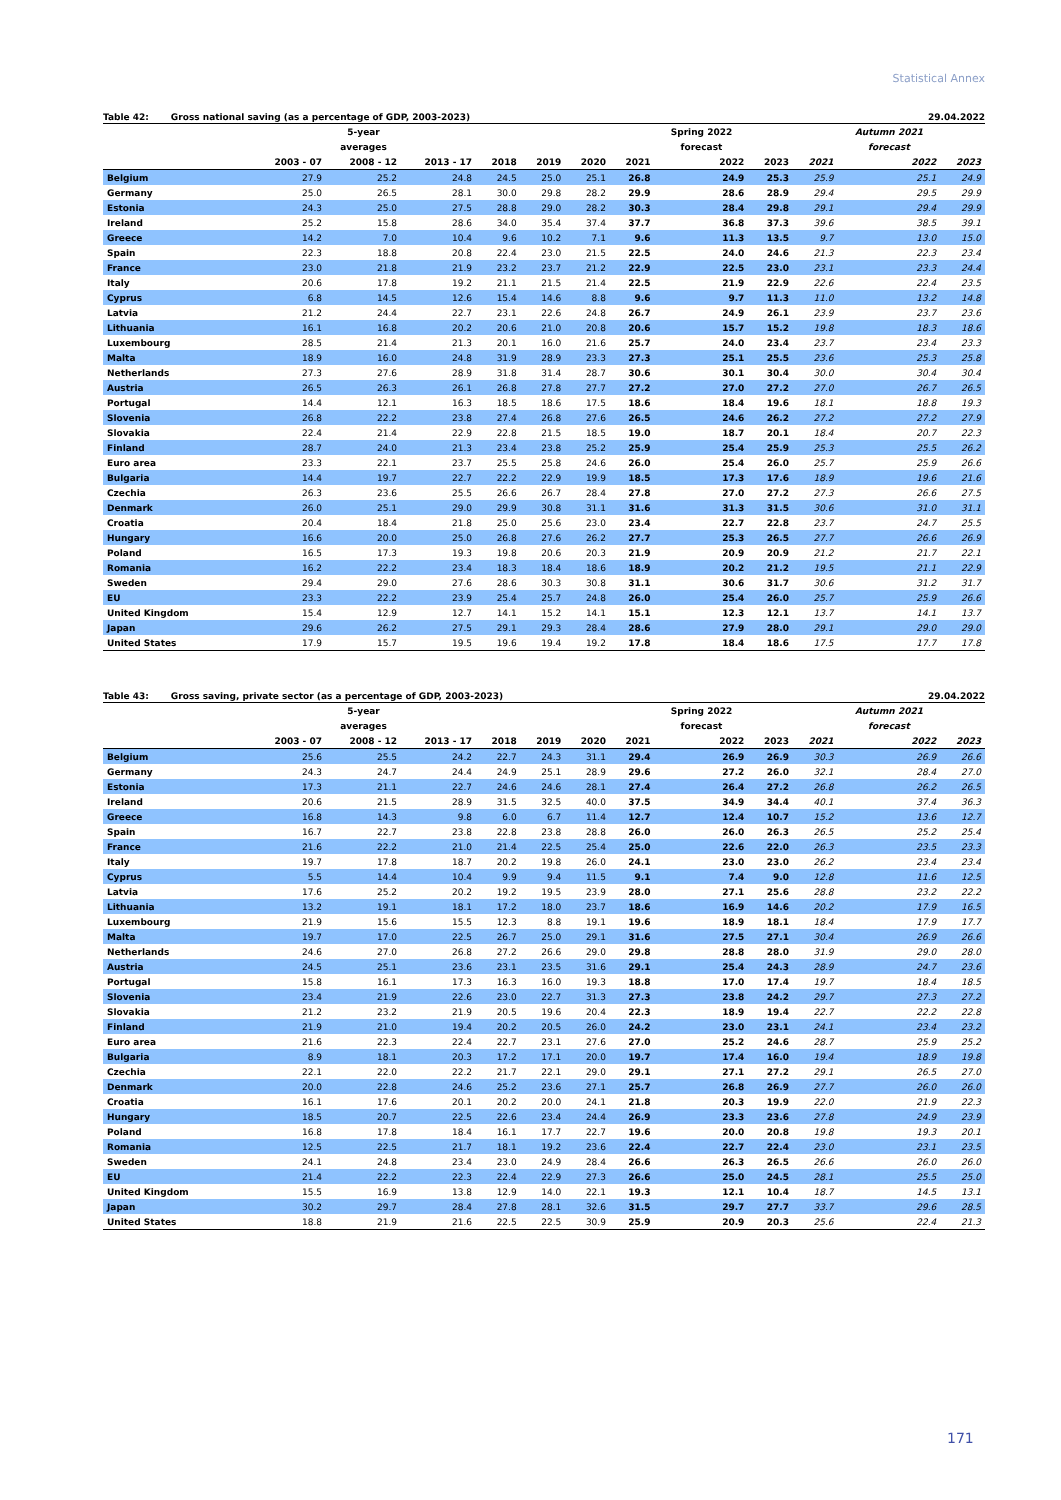Statistical Annex
Table 42: Gross national saving (as a percentage of GDP, 2003-2023) 29.04.2022
| | | 5-year | | | | | | Spring 2022 | | | Autumn 2021 | |
| --- | --- | --- | --- | --- | --- | --- | --- | --- | --- | --- | --- | --- |
| | | averages | | | | | | forecast | | | forecast | |
| | 2003 - 07 | 2008 - 12 | 2013 - 17 | 2018 | 2019 | 2020 | 2021 | 2022 | 2023 | 2021 | 2022 | 2023 |
| Belgium | 27.9 | 25.2 | 24.8 | 24.5 | 25.0 | 25.1 | 26.8 | 24.9 | 25.3 | 25.9 | 25.1 | 24.9 |
| Germany | 25.0 | 26.5 | 28.1 | 30.0 | 29.8 | 28.2 | 29.9 | 28.6 | 28.9 | 29.4 | 29.5 | 29.9 |
| Estonia | 24.3 | 25.0 | 27.5 | 28.8 | 29.0 | 28.2 | 30.3 | 28.4 | 29.8 | 29.1 | 29.4 | 29.9 |
| Ireland | 25.2 | 15.8 | 28.6 | 34.0 | 35.4 | 37.4 | 37.7 | 36.8 | 37.3 | 39.6 | 38.5 | 39.1 |
| Greece | 14.2 | 7.0 | 10.4 | 9.6 | 10.2 | 7.1 | 9.6 | 11.3 | 13.5 | 9.7 | 13.0 | 15.0 |
| Spain | 22.3 | 18.8 | 20.8 | 22.4 | 23.0 | 21.5 | 22.5 | 24.0 | 24.6 | 21.3 | 22.3 | 23.4 |
| France | 23.0 | 21.8 | 21.9 | 23.2 | 23.7 | 21.2 | 22.9 | 22.5 | 23.0 | 23.1 | 23.3 | 24.4 |
| Italy | 20.6 | 17.8 | 19.2 | 21.1 | 21.5 | 21.4 | 22.5 | 21.9 | 22.9 | 22.6 | 22.4 | 23.5 |
| Cyprus | 6.8 | 14.5 | 12.6 | 15.4 | 14.6 | 8.8 | 9.6 | 9.7 | 11.3 | 11.0 | 13.2 | 14.8 |
| Latvia | 21.2 | 24.4 | 22.7 | 23.1 | 22.6 | 24.8 | 26.7 | 24.9 | 26.1 | 23.9 | 23.7 | 23.6 |
| Lithuania | 16.1 | 16.8 | 20.2 | 20.6 | 21.0 | 20.8 | 20.6 | 15.7 | 15.2 | 19.8 | 18.3 | 18.6 |
| Luxembourg | 28.5 | 21.4 | 21.3 | 20.1 | 16.0 | 21.6 | 25.7 | 24.0 | 23.4 | 23.7 | 23.4 | 23.3 |
| Malta | 18.9 | 16.0 | 24.8 | 31.9 | 28.9 | 23.3 | 27.3 | 25.1 | 25.5 | 23.6 | 25.3 | 25.8 |
| Netherlands | 27.3 | 27.6 | 28.9 | 31.8 | 31.4 | 28.7 | 30.6 | 30.1 | 30.4 | 30.0 | 30.4 | 30.4 |
| Austria | 26.5 | 26.3 | 26.1 | 26.8 | 27.8 | 27.7 | 27.2 | 27.0 | 27.2 | 27.0 | 26.7 | 26.5 |
| Portugal | 14.4 | 12.1 | 16.3 | 18.5 | 18.6 | 17.5 | 18.6 | 18.4 | 19.6 | 18.1 | 18.8 | 19.3 |
| Slovenia | 26.8 | 22.2 | 23.8 | 27.4 | 26.8 | 27.6 | 26.5 | 24.6 | 26.2 | 27.2 | 27.2 | 27.9 |
| Slovakia | 22.4 | 21.4 | 22.9 | 22.8 | 21.5 | 18.5 | 19.0 | 18.7 | 20.1 | 18.4 | 20.7 | 22.3 |
| Finland | 28.7 | 24.0 | 21.3 | 23.4 | 23.8 | 25.2 | 25.9 | 25.4 | 25.9 | 25.3 | 25.5 | 26.2 |
| Euro area | 23.3 | 22.1 | 23.7 | 25.5 | 25.8 | 24.6 | 26.0 | 25.4 | 26.0 | 25.7 | 25.9 | 26.6 |
| Bulgaria | 14.4 | 19.7 | 22.7 | 22.2 | 22.9 | 19.9 | 18.5 | 17.3 | 17.6 | 18.9 | 19.6 | 21.6 |
| Czechia | 26.3 | 23.6 | 25.5 | 26.6 | 26.7 | 28.4 | 27.8 | 27.0 | 27.2 | 27.3 | 26.6 | 27.5 |
| Denmark | 26.0 | 25.1 | 29.0 | 29.9 | 30.8 | 31.1 | 31.6 | 31.3 | 31.5 | 30.6 | 31.0 | 31.1 |
| Croatia | 20.4 | 18.4 | 21.8 | 25.0 | 25.6 | 23.0 | 23.4 | 22.7 | 22.8 | 23.7 | 24.7 | 25.5 |
| Hungary | 16.6 | 20.0 | 25.0 | 26.8 | 27.6 | 26.2 | 27.7 | 25.3 | 26.5 | 27.7 | 26.6 | 26.9 |
| Poland | 16.5 | 17.3 | 19.3 | 19.8 | 20.6 | 20.3 | 21.9 | 20.9 | 20.9 | 21.2 | 21.7 | 22.1 |
| Romania | 16.2 | 22.2 | 23.4 | 18.3 | 18.4 | 18.6 | 18.9 | 20.2 | 21.2 | 19.5 | 21.1 | 22.9 |
| Sweden | 29.4 | 29.0 | 27.6 | 28.6 | 30.3 | 30.8 | 31.1 | 30.6 | 31.7 | 30.6 | 31.2 | 31.7 |
| EU | 23.3 | 22.2 | 23.9 | 25.4 | 25.7 | 24.8 | 26.0 | 25.4 | 26.0 | 25.7 | 25.9 | 26.6 |
| United Kingdom | 15.4 | 12.9 | 12.7 | 14.1 | 15.2 | 14.1 | 15.1 | 12.3 | 12.1 | 13.7 | 14.1 | 13.7 |
| Japan | 29.6 | 26.2 | 27.5 | 29.1 | 29.3 | 28.4 | 28.6 | 27.9 | 28.0 | 29.1 | 29.0 | 29.0 |
| United States | 17.9 | 15.7 | 19.5 | 19.6 | 19.4 | 19.2 | 17.8 | 18.4 | 18.6 | 17.5 | 17.7 | 17.8 |
Table 43: Gross saving, private sector (as a percentage of GDP, 2003-2023) 29.04.2022
| | | 5-year | | | | | | Spring 2022 | | | Autumn 2021 | |
| --- | --- | --- | --- | --- | --- | --- | --- | --- | --- | --- | --- | --- |
| | | averages | | | | | | forecast | | | forecast | |
| | 2003 - 07 | 2008 - 12 | 2013 - 17 | 2018 | 2019 | 2020 | 2021 | 2022 | 2023 | 2021 | 2022 | 2023 |
| Belgium | 25.6 | 25.5 | 24.2 | 22.7 | 24.3 | 31.1 | 29.4 | 26.9 | 26.9 | 30.3 | 26.9 | 26.6 |
| Germany | 24.3 | 24.7 | 24.4 | 24.9 | 25.1 | 28.9 | 29.6 | 27.2 | 26.0 | 32.1 | 28.4 | 27.0 |
| Estonia | 17.3 | 21.1 | 22.7 | 24.6 | 24.6 | 28.1 | 27.4 | 26.4 | 27.2 | 26.8 | 26.2 | 26.5 |
| Ireland | 20.6 | 21.5 | 28.9 | 31.5 | 32.5 | 40.0 | 37.5 | 34.9 | 34.4 | 40.1 | 37.4 | 36.3 |
| Greece | 16.8 | 14.3 | 9.8 | 6.0 | 6.7 | 11.4 | 12.7 | 12.4 | 10.7 | 15.2 | 13.6 | 12.7 |
| Spain | 16.7 | 22.7 | 23.8 | 22.8 | 23.8 | 28.8 | 26.0 | 26.0 | 26.3 | 26.5 | 25.2 | 25.4 |
| France | 21.6 | 22.2 | 21.0 | 21.4 | 22.5 | 25.4 | 25.0 | 22.6 | 22.0 | 26.3 | 23.5 | 23.3 |
| Italy | 19.7 | 17.8 | 18.7 | 20.2 | 19.8 | 26.0 | 24.1 | 23.0 | 23.0 | 26.2 | 23.4 | 23.4 |
| Cyprus | 5.5 | 14.4 | 10.4 | 9.9 | 9.4 | 11.5 | 9.1 | 7.4 | 9.0 | 12.8 | 11.6 | 12.5 |
| Latvia | 17.6 | 25.2 | 20.2 | 19.2 | 19.5 | 23.9 | 28.0 | 27.1 | 25.6 | 28.8 | 23.2 | 22.2 |
| Lithuania | 13.2 | 19.1 | 18.1 | 17.2 | 18.0 | 23.7 | 18.6 | 16.9 | 14.6 | 20.2 | 17.9 | 16.5 |
| Luxembourg | 21.9 | 15.6 | 15.5 | 12.3 | 8.8 | 19.1 | 19.6 | 18.9 | 18.1 | 18.4 | 17.9 | 17.7 |
| Malta | 19.7 | 17.0 | 22.5 | 26.7 | 25.0 | 29.1 | 31.6 | 27.5 | 27.1 | 30.4 | 26.9 | 26.6 |
| Netherlands | 24.6 | 27.0 | 26.8 | 27.2 | 26.6 | 29.0 | 29.8 | 28.8 | 28.0 | 31.9 | 29.0 | 28.0 |
| Austria | 24.5 | 25.1 | 23.6 | 23.1 | 23.5 | 31.6 | 29.1 | 25.4 | 24.3 | 28.9 | 24.7 | 23.6 |
| Portugal | 15.8 | 16.1 | 17.3 | 16.3 | 16.0 | 19.3 | 18.8 | 17.0 | 17.4 | 19.7 | 18.4 | 18.5 |
| Slovenia | 23.4 | 21.9 | 22.6 | 23.0 | 22.7 | 31.3 | 27.3 | 23.8 | 24.2 | 29.7 | 27.3 | 27.2 |
| Slovakia | 21.2 | 23.2 | 21.9 | 20.5 | 19.6 | 20.4 | 22.3 | 18.9 | 19.4 | 22.7 | 22.2 | 22.8 |
| Finland | 21.9 | 21.0 | 19.4 | 20.2 | 20.5 | 26.0 | 24.2 | 23.0 | 23.1 | 24.1 | 23.4 | 23.2 |
| Euro area | 21.6 | 22.3 | 22.4 | 22.7 | 23.1 | 27.6 | 27.0 | 25.2 | 24.6 | 28.7 | 25.9 | 25.2 |
| Bulgaria | 8.9 | 18.1 | 20.3 | 17.2 | 17.1 | 20.0 | 19.7 | 17.4 | 16.0 | 19.4 | 18.9 | 19.8 |
| Czechia | 22.1 | 22.0 | 22.2 | 21.7 | 22.1 | 29.0 | 29.1 | 27.1 | 27.2 | 29.1 | 26.5 | 27.0 |
| Denmark | 20.0 | 22.8 | 24.6 | 25.2 | 23.6 | 27.1 | 25.7 | 26.8 | 26.9 | 27.7 | 26.0 | 26.0 |
| Croatia | 16.1 | 17.6 | 20.1 | 20.2 | 20.0 | 24.1 | 21.8 | 20.3 | 19.9 | 22.0 | 21.9 | 22.3 |
| Hungary | 18.5 | 20.7 | 22.5 | 22.6 | 23.4 | 24.4 | 26.9 | 23.3 | 23.6 | 27.8 | 24.9 | 23.9 |
| Poland | 16.8 | 17.8 | 18.4 | 16.1 | 17.7 | 22.7 | 19.6 | 20.0 | 20.8 | 19.8 | 19.3 | 20.1 |
| Romania | 12.5 | 22.5 | 21.7 | 18.1 | 19.2 | 23.6 | 22.4 | 22.7 | 22.4 | 23.0 | 23.1 | 23.5 |
| Sweden | 24.1 | 24.8 | 23.4 | 23.0 | 24.9 | 28.4 | 26.6 | 26.3 | 26.5 | 26.6 | 26.0 | 26.0 |
| EU | 21.4 | 22.2 | 22.3 | 22.4 | 22.9 | 27.3 | 26.6 | 25.0 | 24.5 | 28.1 | 25.5 | 25.0 |
| United Kingdom | 15.5 | 16.9 | 13.8 | 12.9 | 14.0 | 22.1 | 19.3 | 12.1 | 10.4 | 18.7 | 14.5 | 13.1 |
| Japan | 30.2 | 29.7 | 28.4 | 27.8 | 28.1 | 32.6 | 31.5 | 29.7 | 27.7 | 33.7 | 29.6 | 28.5 |
| United States | 18.8 | 21.9 | 21.6 | 22.5 | 22.5 | 30.9 | 25.9 | 20.9 | 20.3 | 25.6 | 22.4 | 21.3 |
171